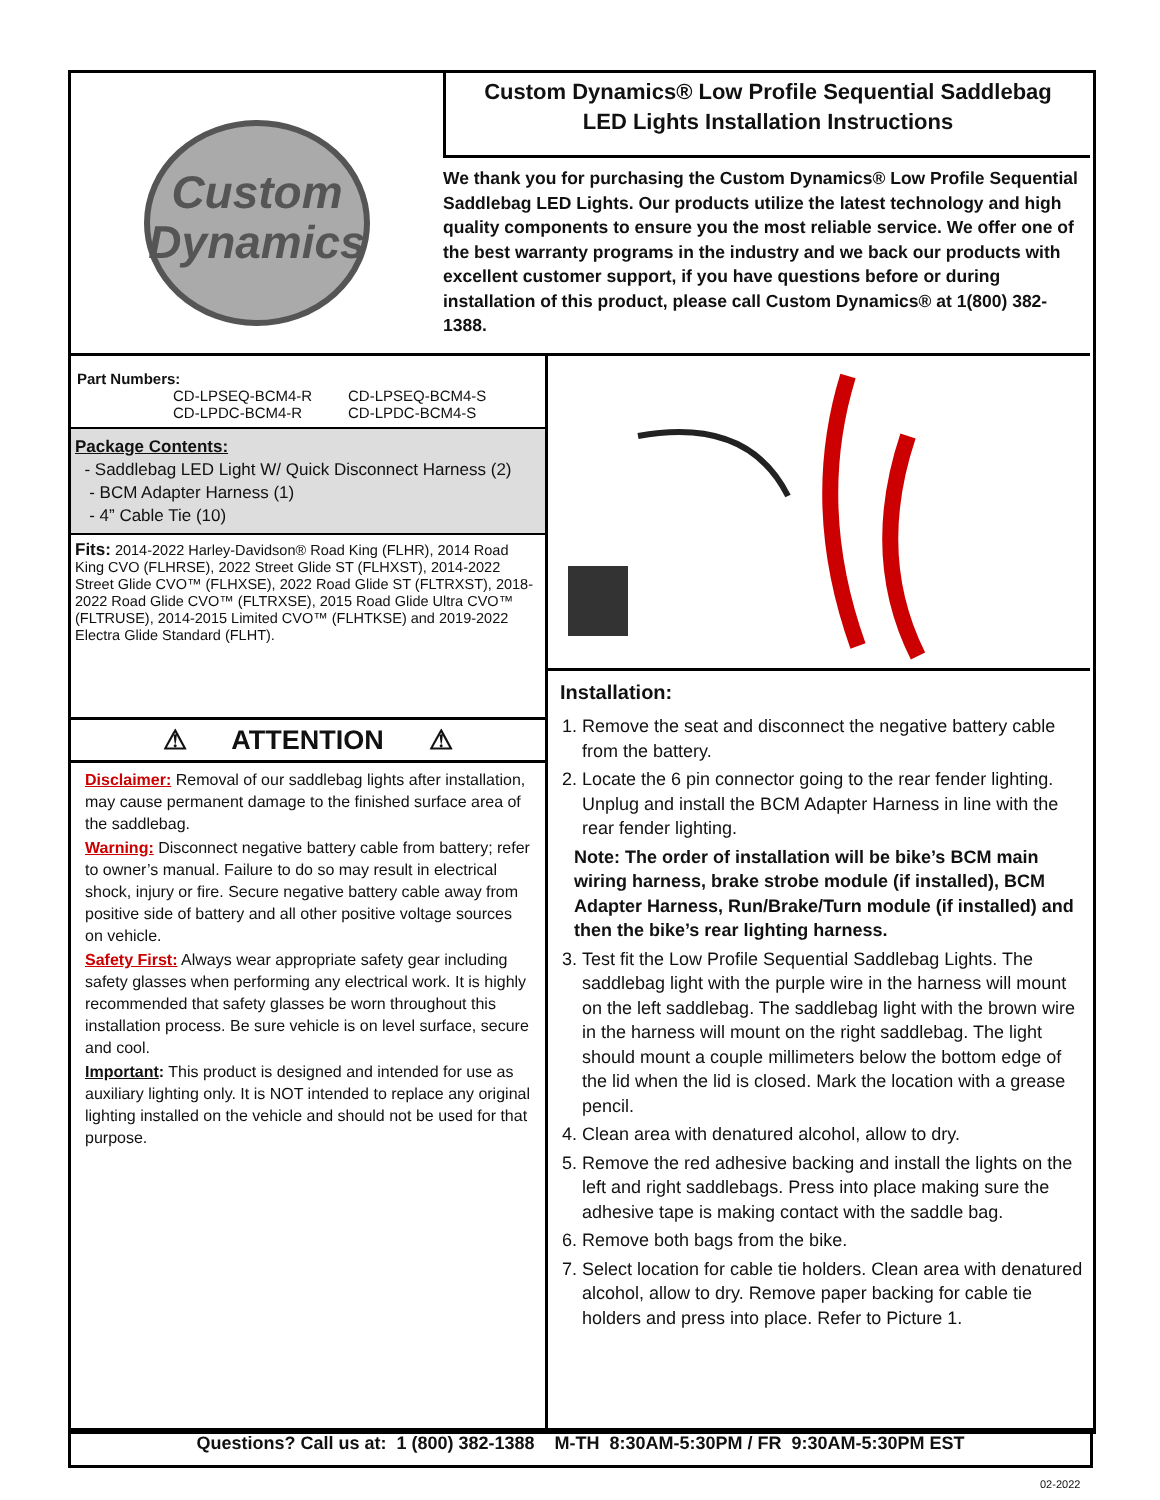Custom
Dynamics
Custom Dynamics® Low Profile Sequential Saddlebag
LED Lights Installation Instructions
We thank you for purchasing the Custom Dynamics® Low Profile Sequential Saddlebag LED Lights. Our products utilize the latest technology and high quality components to ensure you the most reliable service. We offer one of the best warranty programs in the industry and we back our products with excellent customer support, if you have questions before or during installation of this product, please call Custom Dynamics® at 1(800) 382-1388.
Part Numbers:
CD-LPSEQ-BCM4-R CD-LPSEQ-BCM4-S CD-LPDC-BCM4-R CD-LPDC-BCM4-S
Package Contents:
- Saddlebag LED Light W/ Quick Disconnect Harness (2)
- BCM Adapter Harness (1)
- 4” Cable Tie (10)
Fits: 2014-2022 Harley-Davidson® Road King (FLHR), 2014 Road King CVO (FLHRSE), 2022 Street Glide ST (FLHXST), 2014-2022 Street Glide CVO™ (FLHXSE), 2022 Road Glide ST (FLTRXST), 2018-2022 Road Glide CVO™ (FLTRXSE), 2015 Road Glide Ultra CVO™ (FLTRUSE), 2014-2015 Limited CVO™ (FLHTKSE) and 2019-2022 Electra Glide Standard (FLHT).
⚠ ATTENTION ⚠
Disclaimer: Removal of our saddlebag lights after installation, may cause permanent damage to the finished surface area of the saddlebag.
Warning: Disconnect negative battery cable from battery; refer to owner’s manual. Failure to do so may result in electrical shock, injury or fire. Secure negative battery cable away from positive side of battery and all other positive voltage sources on vehicle.
Safety First: Always wear appropriate safety gear including safety glasses when performing any electrical work. It is highly recommended that safety glasses be worn throughout this installation process. Be sure vehicle is on level surface, secure and cool.
Important: This product is designed and intended for use as auxiliary lighting only. It is NOT intended to replace any original lighting installed on the vehicle and should not be used for that purpose.
Installation:
1. Remove the seat and disconnect the negative battery cable from the battery.
2. Locate the 6 pin connector going to the rear fender lighting. Unplug and install the BCM Adapter Harness in line with the rear fender lighting.
Note: The order of installation will be bike’s BCM main wiring harness, brake strobe module (if installed), BCM Adapter Harness, Run/Brake/Turn module (if installed) and then the bike’s rear lighting harness.
3. Test fit the Low Profile Sequential Saddlebag Lights. The saddlebag light with the purple wire in the harness will mount on the left saddlebag. The saddlebag light with the brown wire in the harness will mount on the right saddlebag. The light should mount a couple millimeters below the bottom edge of the lid when the lid is closed. Mark the location with a grease pencil.
4. Clean area with denatured alcohol, allow to dry.
5. Remove the red adhesive backing and install the lights on the left and right saddlebags. Press into place making sure the adhesive tape is making contact with the saddle bag.
6. Remove both bags from the bike.
7. Select location for cable tie holders. Clean area with denatured alcohol, allow to dry. Remove paper backing for cable tie holders and press into place. Refer to Picture 1.
Questions? Call us at: 1 (800) 382-1388 M-TH 8:30AM-5:30PM / FR 9:30AM-5:30PM EST
02-2022